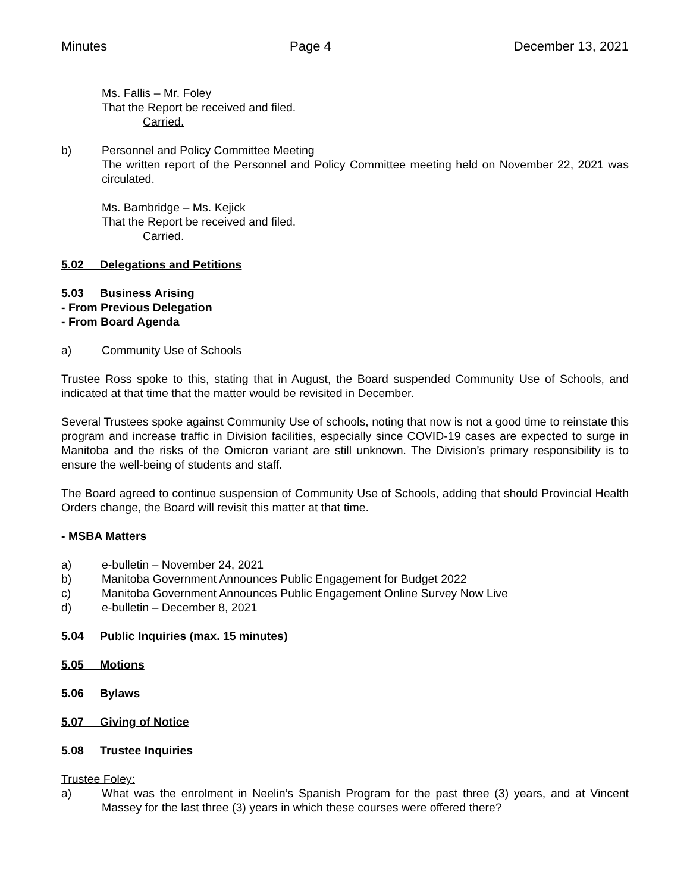Minutes Page 4 December 13, 2021
Ms. Fallis – Mr. Foley
That the Report be received and filed.
Carried.
b) Personnel and Policy Committee Meeting
The written report of the Personnel and Policy Committee meeting held on November 22, 2021 was circulated.
Ms. Bambridge – Ms. Kejick
That the Report be received and filed.
Carried.
5.02 Delegations and Petitions
5.03 Business Arising
- From Previous Delegation
- From Board Agenda
a) Community Use of Schools
Trustee Ross spoke to this, stating that in August, the Board suspended Community Use of Schools, and indicated at that time that the matter would be revisited in December.
Several Trustees spoke against Community Use of schools, noting that now is not a good time to reinstate this program and increase traffic in Division facilities, especially since COVID-19 cases are expected to surge in Manitoba and the risks of the Omicron variant are still unknown. The Division’s primary responsibility is to ensure the well-being of students and staff.
The Board agreed to continue suspension of Community Use of Schools, adding that should Provincial Health Orders change, the Board will revisit this matter at that time.
- MSBA Matters
a) e-bulletin – November 24, 2021
b) Manitoba Government Announces Public Engagement for Budget 2022
c) Manitoba Government Announces Public Engagement Online Survey Now Live
d) e-bulletin – December 8, 2021
5.04 Public Inquiries (max. 15 minutes)
5.05 Motions
5.06 Bylaws
5.07 Giving of Notice
5.08 Trustee Inquiries
Trustee Foley:
a) What was the enrolment in Neelin’s Spanish Program for the past three (3) years, and at Vincent Massey for the last three (3) years in which these courses were offered there?